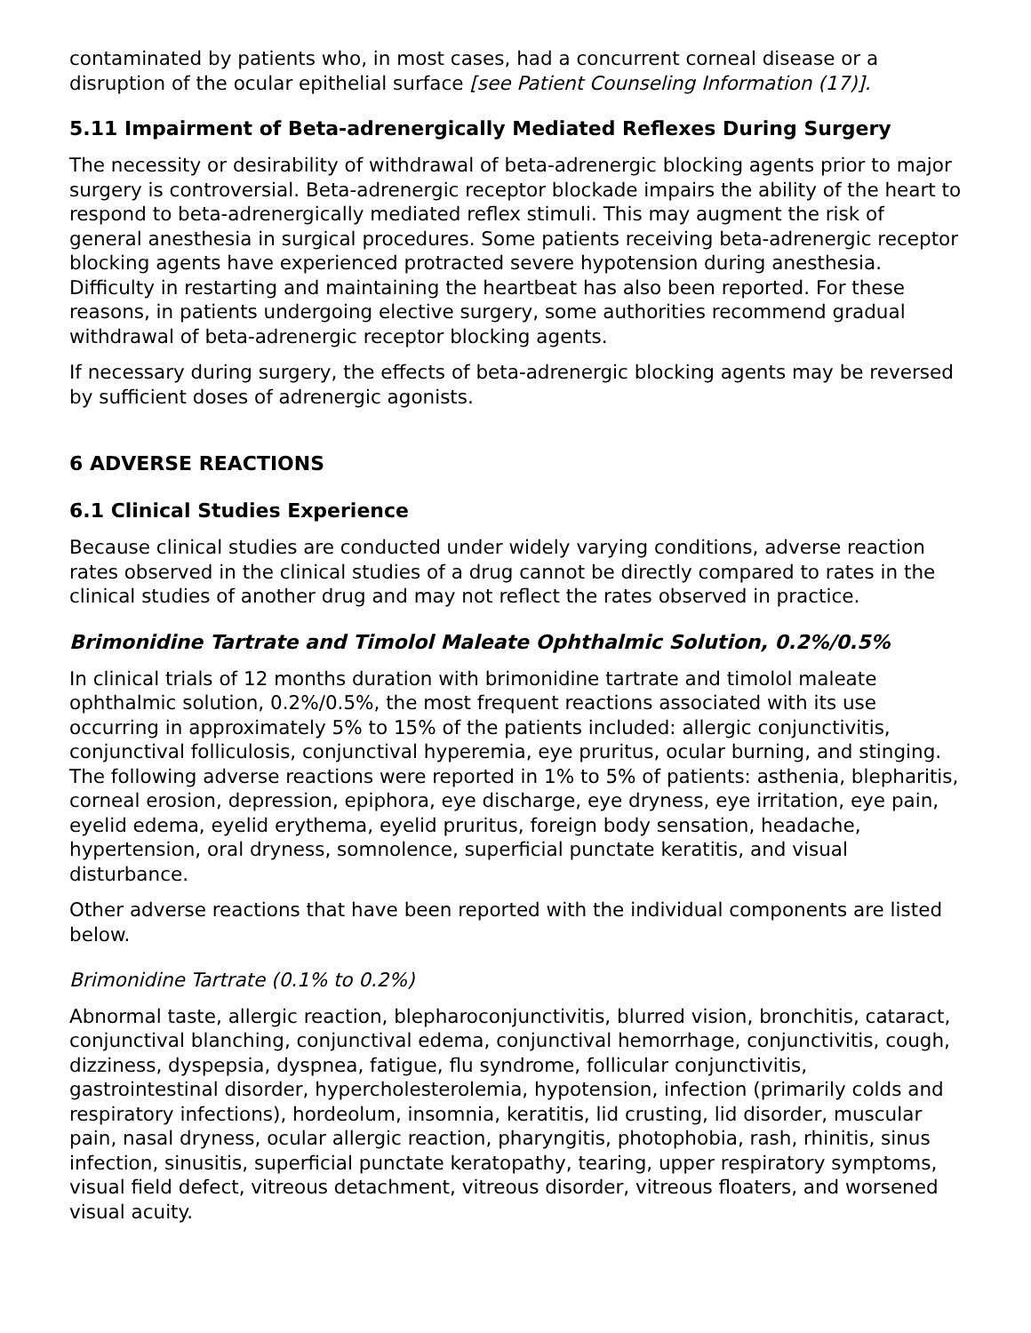contaminated by patients who, in most cases, had a concurrent corneal disease or a disruption of the ocular epithelial surface [see Patient Counseling Information (17)].
5.11 Impairment of Beta-adrenergically Mediated Reflexes During Surgery
The necessity or desirability of withdrawal of beta-adrenergic blocking agents prior to major surgery is controversial. Beta-adrenergic receptor blockade impairs the ability of the heart to respond to beta-adrenergically mediated reflex stimuli. This may augment the risk of general anesthesia in surgical procedures. Some patients receiving beta-adrenergic receptor blocking agents have experienced protracted severe hypotension during anesthesia. Difficulty in restarting and maintaining the heartbeat has also been reported. For these reasons, in patients undergoing elective surgery, some authorities recommend gradual withdrawal of beta-adrenergic receptor blocking agents.
If necessary during surgery, the effects of beta-adrenergic blocking agents may be reversed by sufficient doses of adrenergic agonists.
6 ADVERSE REACTIONS
6.1 Clinical Studies Experience
Because clinical studies are conducted under widely varying conditions, adverse reaction rates observed in the clinical studies of a drug cannot be directly compared to rates in the clinical studies of another drug and may not reflect the rates observed in practice.
Brimonidine Tartrate and Timolol Maleate Ophthalmic Solution, 0.2%/0.5%
In clinical trials of 12 months duration with brimonidine tartrate and timolol maleate ophthalmic solution, 0.2%/0.5%, the most frequent reactions associated with its use occurring in approximately 5% to 15% of the patients included: allergic conjunctivitis, conjunctival folliculosis, conjunctival hyperemia, eye pruritus, ocular burning, and stinging. The following adverse reactions were reported in 1% to 5% of patients: asthenia, blepharitis, corneal erosion, depression, epiphora, eye discharge, eye dryness, eye irritation, eye pain, eyelid edema, eyelid erythema, eyelid pruritus, foreign body sensation, headache, hypertension, oral dryness, somnolence, superficial punctate keratitis, and visual disturbance.
Other adverse reactions that have been reported with the individual components are listed below.
Brimonidine Tartrate (0.1% to 0.2%)
Abnormal taste, allergic reaction, blepharoconjunctivitis, blurred vision, bronchitis, cataract, conjunctival blanching, conjunctival edema, conjunctival hemorrhage, conjunctivitis, cough, dizziness, dyspepsia, dyspnea, fatigue, flu syndrome, follicular conjunctivitis, gastrointestinal disorder, hypercholesterolemia, hypotension, infection (primarily colds and respiratory infections), hordeolum, insomnia, keratitis, lid crusting, lid disorder, muscular pain, nasal dryness, ocular allergic reaction, pharyngitis, photophobia, rash, rhinitis, sinus infection, sinusitis, superficial punctate keratopathy, tearing, upper respiratory symptoms, visual field defect, vitreous detachment, vitreous disorder, vitreous floaters, and worsened visual acuity.